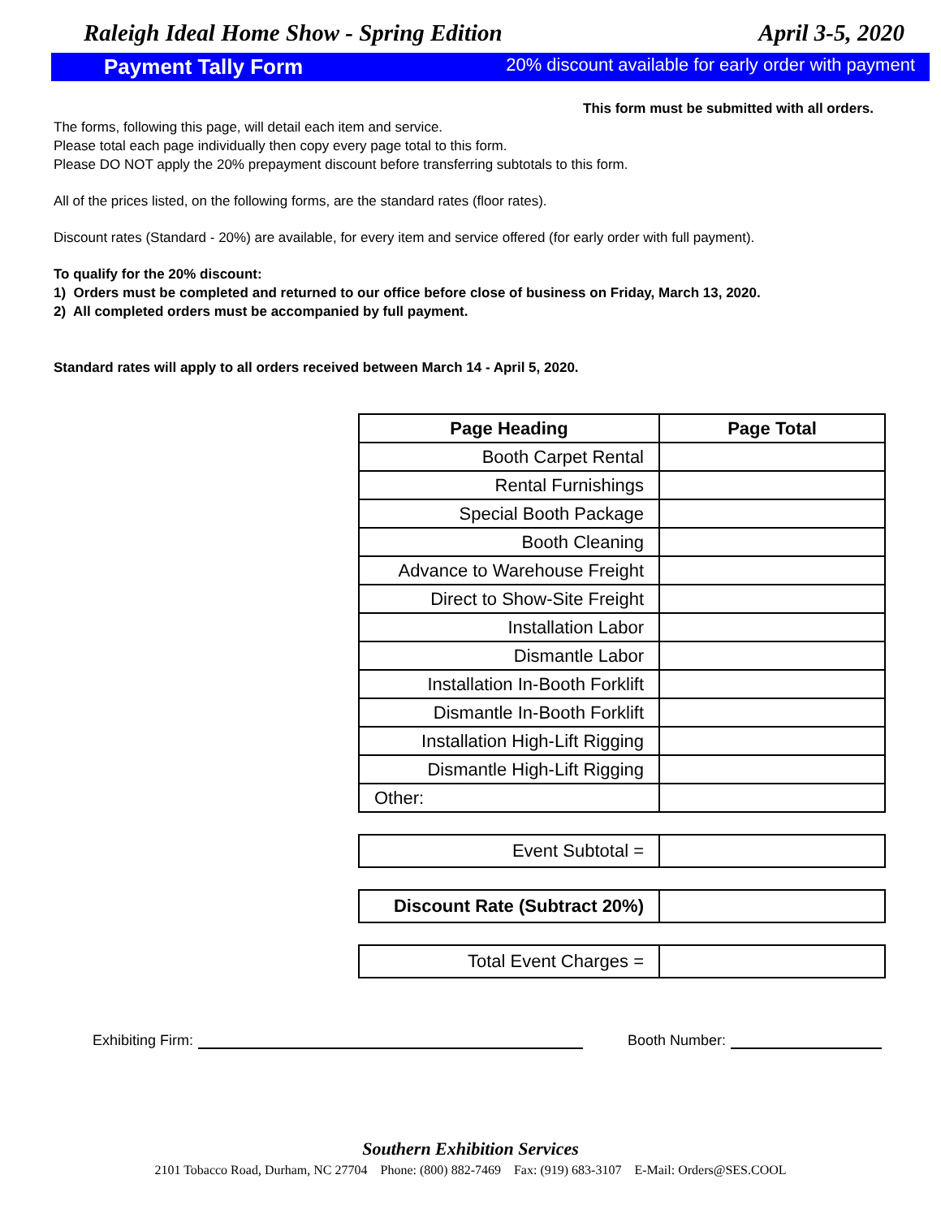Raleigh Ideal Home Show - Spring Edition April 3-5, 2020
Payment Tally Form 20% discount available for early order with payment
This form must be submitted with all orders.
The forms, following this page, will detail each item and service.
Please total each page individually then copy every page total to this form.
Please DO NOT apply the 20% prepayment discount before transferring subtotals to this form.
All of the prices listed, on the following forms, are the standard rates (floor rates).
Discount rates (Standard - 20%) are available, for every item and service offered (for early order with full payment).
To qualify for the 20% discount:
1) Orders must be completed and returned to our office before close of business on Friday, March 13, 2020.
2) All completed orders must be accompanied by full payment.
Standard rates will apply to all orders received between March 14 - April 5, 2020.
| Page Heading | Page Total |
| --- | --- |
| Booth Carpet Rental | |
| Rental Furnishings | |
| Special Booth Package | |
| Booth Cleaning | |
| Advance to Warehouse Freight | |
| Direct to Show-Site Freight | |
| Installation Labor | |
| Dismantle Labor | |
| Installation In-Booth Forklift | |
| Dismantle In-Booth Forklift | |
| Installation High-Lift Rigging | |
| Dismantle High-Lift Rigging | |
| Other: | |
| Event Subtotal = | |
| Discount Rate (Subtract 20%) | |
| Total Event Charges = | |
Exhibiting Firm: Booth Number:
Southern Exhibition Services
2101 Tobacco Road, Durham, NC 27704 Phone: (800) 882-7469 Fax: (919) 683-3107 E-Mail: Orders@SES.COOL